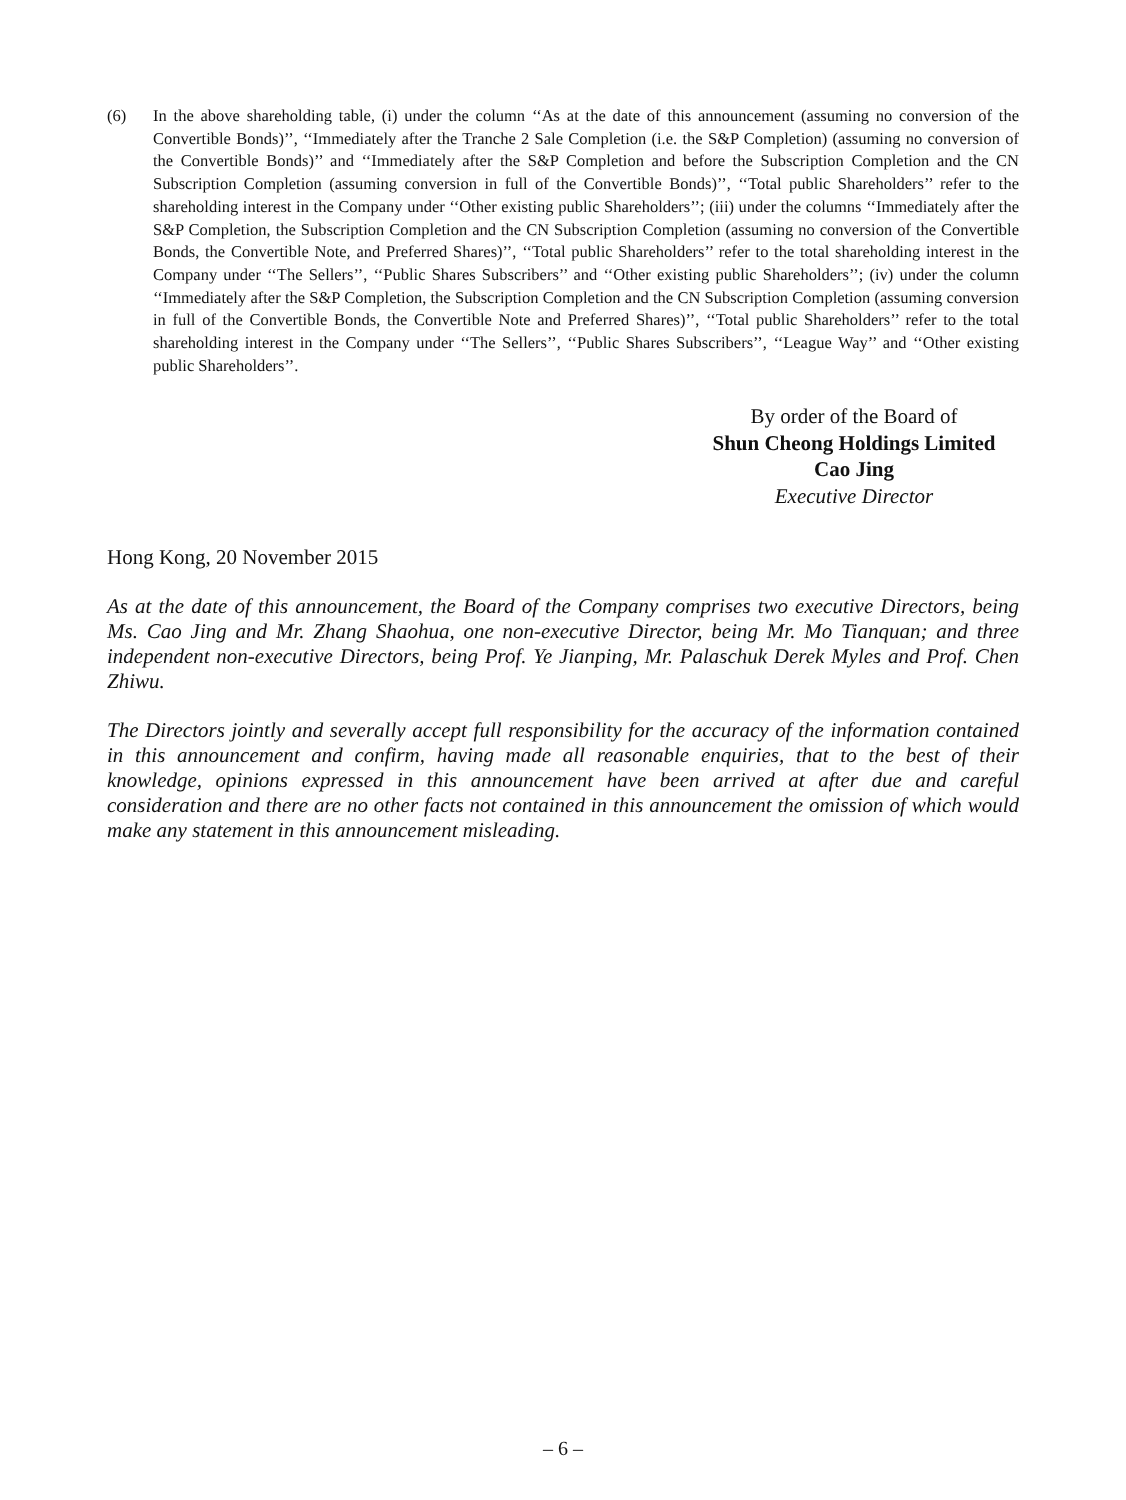(6) In the above shareholding table, (i) under the column ‘‘As at the date of this announcement (assuming no conversion of the Convertible Bonds)’’, ‘‘Immediately after the Tranche 2 Sale Completion (i.e. the S&P Completion) (assuming no conversion of the Convertible Bonds)’’ and ‘‘Immediately after the S&P Completion and before the Subscription Completion and the CN Subscription Completion (assuming conversion in full of the Convertible Bonds)’’, ‘‘Total public Shareholders’’ refer to the shareholding interest in the Company under ‘‘Other existing public Shareholders’’; (iii) under the columns ‘‘Immediately after the S&P Completion, the Subscription Completion and the CN Subscription Completion (assuming no conversion of the Convertible Bonds, the Convertible Note, and Preferred Shares)’’, ‘‘Total public Shareholders’’ refer to the total shareholding interest in the Company under ‘‘The Sellers’’, ‘‘Public Shares Subscribers’’ and ‘‘Other existing public Shareholders’’; (iv) under the column ‘‘Immediately after the S&P Completion, the Subscription Completion and the CN Subscription Completion (assuming conversion in full of the Convertible Bonds, the Convertible Note and Preferred Shares)’’, ‘‘Total public Shareholders’’ refer to the total shareholding interest in the Company under ‘‘The Sellers’’, ‘‘Public Shares Subscribers’’, ‘‘League Way’’ and ‘‘Other existing public Shareholders’’.
By order of the Board of
Shun Cheong Holdings Limited
Cao Jing
Executive Director
Hong Kong, 20 November 2015
As at the date of this announcement, the Board of the Company comprises two executive Directors, being Ms. Cao Jing and Mr. Zhang Shaohua, one non-executive Director, being Mr. Mo Tianquan; and three independent non-executive Directors, being Prof. Ye Jianping, Mr. Palaschuk Derek Myles and Prof. Chen Zhiwu.
The Directors jointly and severally accept full responsibility for the accuracy of the information contained in this announcement and confirm, having made all reasonable enquiries, that to the best of their knowledge, opinions expressed in this announcement have been arrived at after due and careful consideration and there are no other facts not contained in this announcement the omission of which would make any statement in this announcement misleading.
– 6 –